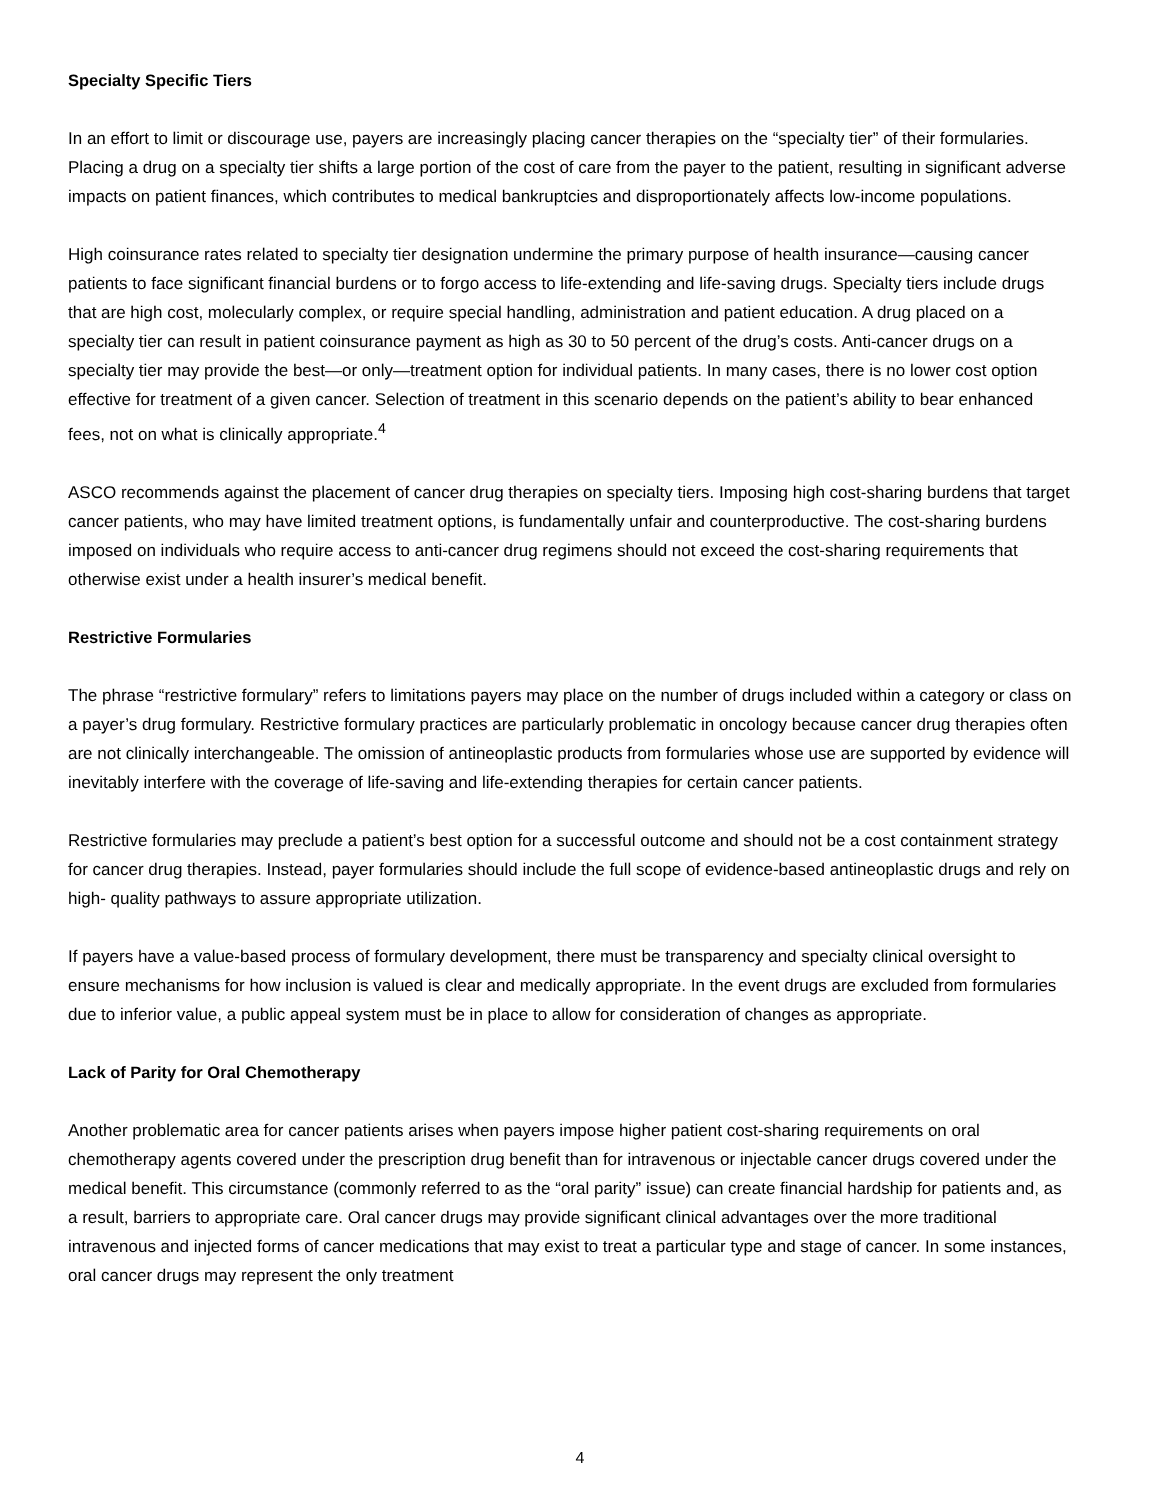Specialty Specific Tiers
In an effort to limit or discourage use, payers are increasingly placing cancer therapies on the “specialty tier” of their formularies. Placing a drug on a specialty tier shifts a large portion of the cost of care from the payer to the patient, resulting in significant adverse impacts on patient finances, which contributes to medical bankruptcies and disproportionately affects low-income populations.
High coinsurance rates related to specialty tier designation undermine the primary purpose of health insurance—causing cancer patients to face significant financial burdens or to forgo access to life-extending and life-saving drugs. Specialty tiers include drugs that are high cost, molecularly complex, or require special handling, administration and patient education. A drug placed on a specialty tier can result in patient coinsurance payment as high as 30 to 50 percent of the drug’s costs. Anti-cancer drugs on a specialty tier may provide the best—or only—treatment option for individual patients. In many cases, there is no lower cost option effective for treatment of a given cancer. Selection of treatment in this scenario depends on the patient’s ability to bear enhanced fees, not on what is clinically appropriate.<sup>4</sup>
ASCO recommends against the placement of cancer drug therapies on specialty tiers. Imposing high cost-sharing burdens that target cancer patients, who may have limited treatment options, is fundamentally unfair and counterproductive. The cost-sharing burdens imposed on individuals who require access to anti-cancer drug regimens should not exceed the cost-sharing requirements that otherwise exist under a health insurer’s medical benefit.
Restrictive Formularies
The phrase “restrictive formulary” refers to limitations payers may place on the number of drugs included within a category or class on a payer’s drug formulary. Restrictive formulary practices are particularly problematic in oncology because cancer drug therapies often are not clinically interchangeable. The omission of antineoplastic products from formularies whose use are supported by evidence will inevitably interfere with the coverage of life-saving and life-extending therapies for certain cancer patients.
Restrictive formularies may preclude a patient’s best option for a successful outcome and should not be a cost containment strategy for cancer drug therapies. Instead, payer formularies should include the full scope of evidence-based antineoplastic drugs and rely on high- quality pathways to assure appropriate utilization.
If payers have a value-based process of formulary development, there must be transparency and specialty clinical oversight to ensure mechanisms for how inclusion is valued is clear and medically appropriate. In the event drugs are excluded from formularies due to inferior value, a public appeal system must be in place to allow for consideration of changes as appropriate.
Lack of Parity for Oral Chemotherapy
Another problematic area for cancer patients arises when payers impose higher patient cost-sharing requirements on oral chemotherapy agents covered under the prescription drug benefit than for intravenous or injectable cancer drugs covered under the medical benefit. This circumstance (commonly referred to as the “oral parity” issue) can create financial hardship for patients and, as a result, barriers to appropriate care. Oral cancer drugs may provide significant clinical advantages over the more traditional intravenous and injected forms of cancer medications that may exist to treat a particular type and stage of cancer. In some instances, oral cancer drugs may represent the only treatment
4